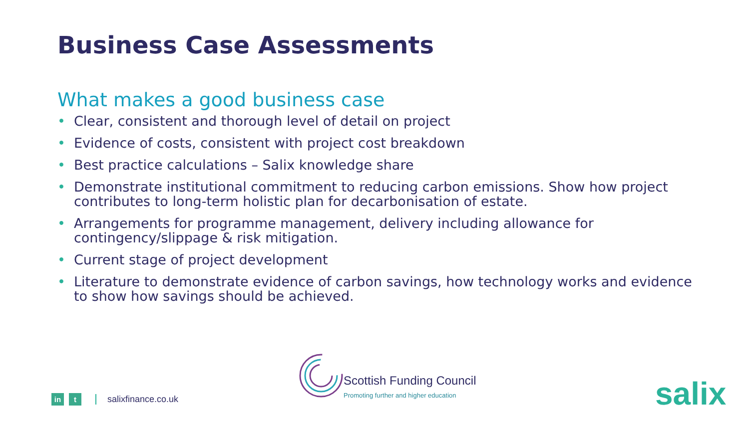Business Case Assessments
What makes a good business case
• Clear, consistent and thorough level of detail on project
• Evidence of costs, consistent with project cost breakdown
• Best practice calculations – Salix knowledge share
• Demonstrate institutional commitment to reducing carbon emissions. Show how project contributes to long-term holistic plan for decarbonisation of estate.
• Arrangements for programme management, delivery including allowance for contingency/slippage & risk mitigation.
• Current stage of project development
• Literature to demonstrate evidence of carbon savings, how technology works and evidence to show how savings should be achieved.
in t
salixfinance.co.uk
Scottish Funding Council
Promoting further and higher education
salix